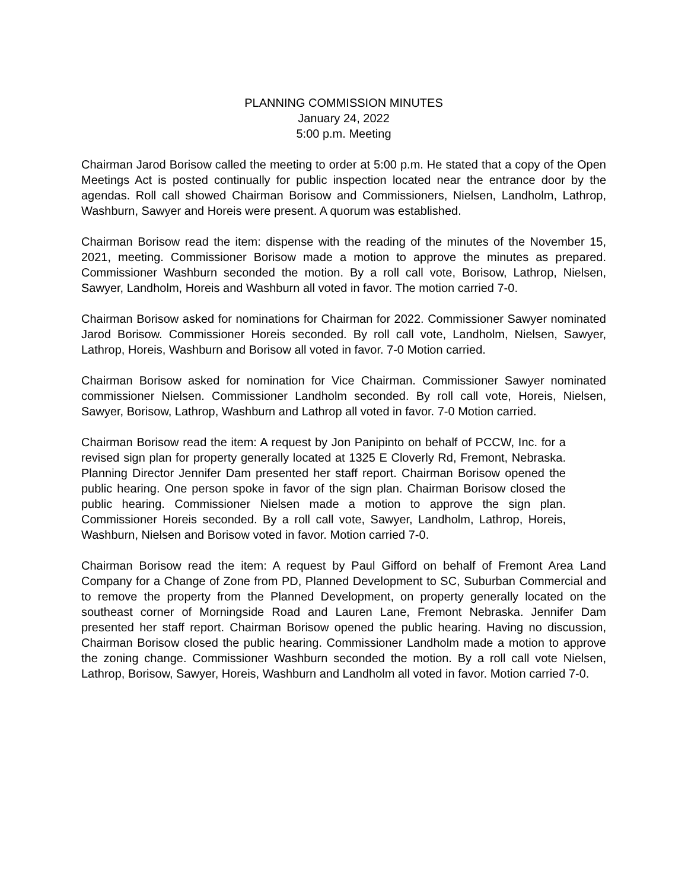PLANNING COMMISSION MINUTES
January 24, 2022
5:00 p.m. Meeting
Chairman Jarod Borisow called the meeting to order at 5:00 p.m. He stated that a copy of the Open Meetings Act is posted continually for public inspection located near the entrance door by the agendas. Roll call showed Chairman Borisow and Commissioners, Nielsen, Landholm, Lathrop, Washburn, Sawyer and Horeis were present. A quorum was established.
Chairman Borisow read the item: dispense with the reading of the minutes of the November 15, 2021, meeting. Commissioner Borisow made a motion to approve the minutes as prepared. Commissioner Washburn seconded the motion. By a roll call vote, Borisow, Lathrop, Nielsen, Sawyer, Landholm, Horeis and Washburn all voted in favor. The motion carried 7-0.
Chairman Borisow asked for nominations for Chairman for 2022. Commissioner Sawyer nominated Jarod Borisow. Commissioner Horeis seconded. By roll call vote, Landholm, Nielsen, Sawyer, Lathrop, Horeis, Washburn and Borisow all voted in favor. 7-0 Motion carried.
Chairman Borisow asked for nomination for Vice Chairman. Commissioner Sawyer nominated commissioner Nielsen. Commissioner Landholm seconded. By roll call vote, Horeis, Nielsen, Sawyer, Borisow, Lathrop, Washburn and Lathrop all voted in favor. 7-0 Motion carried.
Chairman Borisow read the item: A request by Jon Panipinto on behalf of PCCW, Inc. for a revised sign plan for property generally located at 1325 E Cloverly Rd, Fremont, Nebraska. Planning Director Jennifer Dam presented her staff report. Chairman Borisow opened the public hearing. One person spoke in favor of the sign plan. Chairman Borisow closed the public hearing. Commissioner Nielsen made a motion to approve the sign plan. Commissioner Horeis seconded. By a roll call vote, Sawyer, Landholm, Lathrop, Horeis, Washburn, Nielsen and Borisow voted in favor. Motion carried 7-0.
Chairman Borisow read the item: A request by Paul Gifford on behalf of Fremont Area Land Company for a Change of Zone from PD, Planned Development to SC, Suburban Commercial and to remove the property from the Planned Development, on property generally located on the southeast corner of Morningside Road and Lauren Lane, Fremont Nebraska. Jennifer Dam presented her staff report. Chairman Borisow opened the public hearing. Having no discussion, Chairman Borisow closed the public hearing. Commissioner Landholm made a motion to approve the zoning change. Commissioner Washburn seconded the motion. By a roll call vote Nielsen, Lathrop, Borisow, Sawyer, Horeis, Washburn and Landholm all voted in favor. Motion carried 7-0.